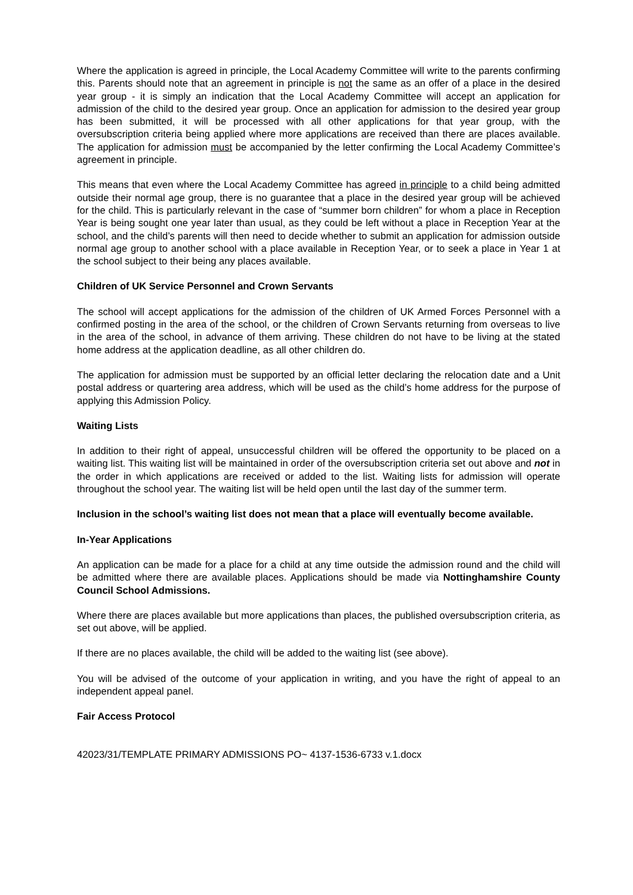Where the application is agreed in principle, the Local Academy Committee will write to the parents confirming this. Parents should note that an agreement in principle is not the same as an offer of a place in the desired year group - it is simply an indication that the Local Academy Committee will accept an application for admission of the child to the desired year group. Once an application for admission to the desired year group has been submitted, it will be processed with all other applications for that year group, with the oversubscription criteria being applied where more applications are received than there are places available. The application for admission must be accompanied by the letter confirming the Local Academy Committee’s agreement in principle.
This means that even where the Local Academy Committee has agreed in principle to a child being admitted outside their normal age group, there is no guarantee that a place in the desired year group will be achieved for the child. This is particularly relevant in the case of “summer born children” for whom a place in Reception Year is being sought one year later than usual, as they could be left without a place in Reception Year at the school, and the child’s parents will then need to decide whether to submit an application for admission outside normal age group to another school with a place available in Reception Year, or to seek a place in Year 1 at the school subject to their being any places available.
Children of UK Service Personnel and Crown Servants
The school will accept applications for the admission of the children of UK Armed Forces Personnel with a confirmed posting in the area of the school, or the children of Crown Servants returning from overseas to live in the area of the school, in advance of them arriving. These children do not have to be living at the stated home address at the application deadline, as all other children do.
The application for admission must be supported by an official letter declaring the relocation date and a Unit postal address or quartering area address, which will be used as the child’s home address for the purpose of applying this Admission Policy.
Waiting Lists
In addition to their right of appeal, unsuccessful children will be offered the opportunity to be placed on a waiting list. This waiting list will be maintained in order of the oversubscription criteria set out above and not in the order in which applications are received or added to the list. Waiting lists for admission will operate throughout the school year. The waiting list will be held open until the last day of the summer term.
Inclusion in the school’s waiting list does not mean that a place will eventually become available.
In-Year Applications
An application can be made for a place for a child at any time outside the admission round and the child will be admitted where there are available places. Applications should be made via Nottinghamshire County Council School Admissions.
Where there are places available but more applications than places, the published oversubscription criteria, as set out above, will be applied.
If there are no places available, the child will be added to the waiting list (see above).
You will be advised of the outcome of your application in writing, and you have the right of appeal to an independent appeal panel.
Fair Access Protocol
42023/31/TEMPLATE PRIMARY ADMISSIONS PO~ 4137-1536-6733 v.1.docx